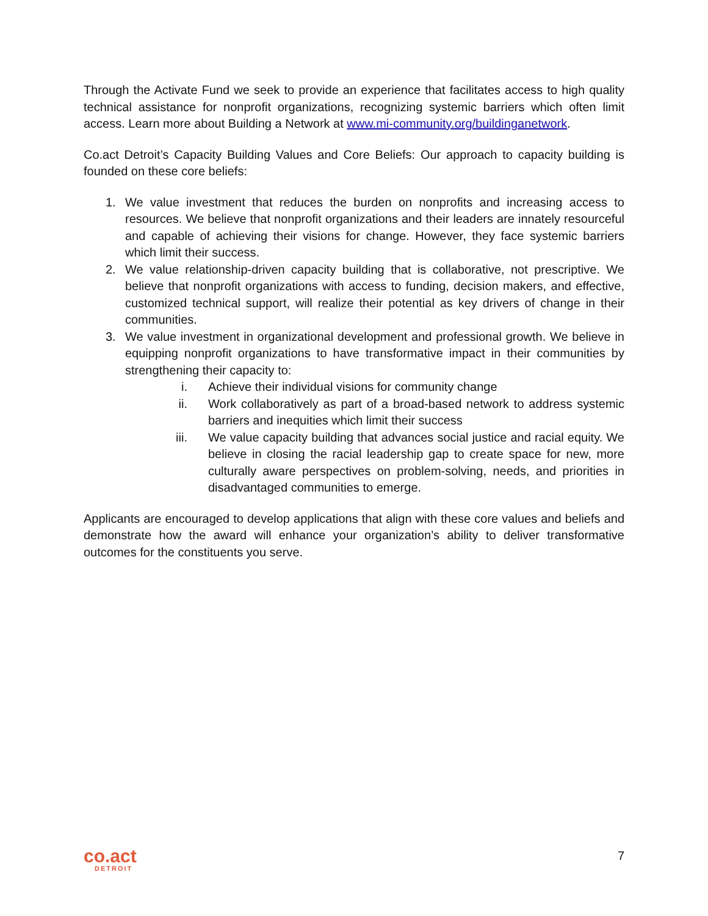Through the Activate Fund we seek to provide an experience that facilitates access to high quality technical assistance for nonprofit organizations, recognizing systemic barriers which often limit access. Learn more about Building a Network at www.mi-community.org/buildinganetwork.
Co.act Detroit’s Capacity Building Values and Core Beliefs: Our approach to capacity building is founded on these core beliefs:
1. We value investment that reduces the burden on nonprofits and increasing access to resources. We believe that nonprofit organizations and their leaders are innately resourceful and capable of achieving their visions for change. However, they face systemic barriers which limit their success.
2. We value relationship-driven capacity building that is collaborative, not prescriptive. We believe that nonprofit organizations with access to funding, decision makers, and effective, customized technical support, will realize their potential as key drivers of change in their communities.
3. We value investment in organizational development and professional growth. We believe in equipping nonprofit organizations to have transformative impact in their communities by strengthening their capacity to:
i. Achieve their individual visions for community change
ii. Work collaboratively as part of a broad-based network to address systemic barriers and inequities which limit their success
iii. We value capacity building that advances social justice and racial equity. We believe in closing the racial leadership gap to create space for new, more culturally aware perspectives on problem-solving, needs, and priorities in disadvantaged communities to emerge.
Applicants are encouraged to develop applications that align with these core values and beliefs and demonstrate how the award will enhance your organization’s ability to deliver transformative outcomes for the constituents you serve.
co.act
DETROIT
7